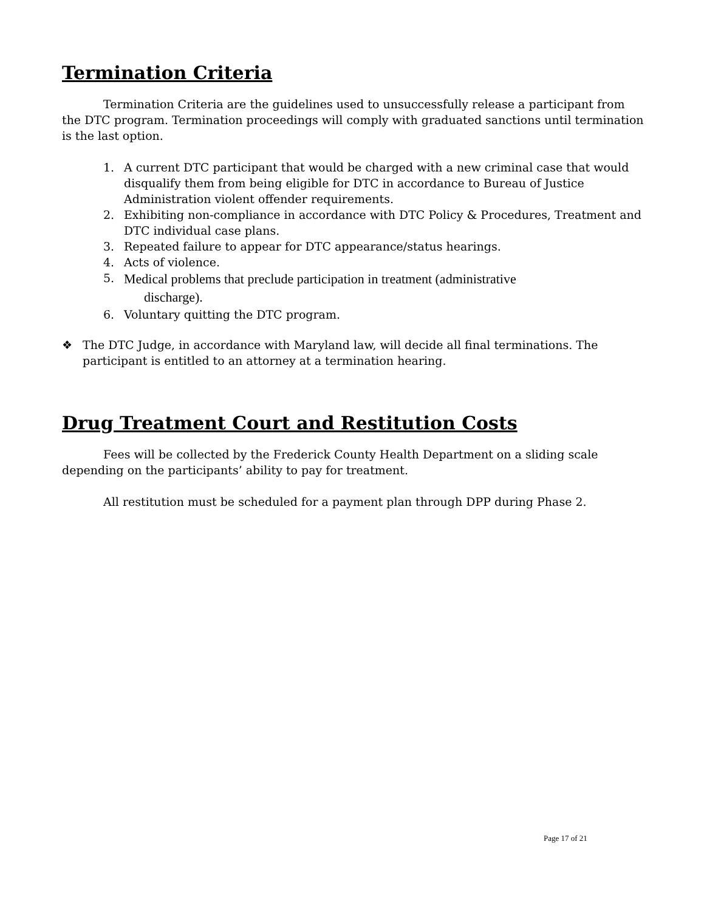Termination Criteria
Termination Criteria are the guidelines used to unsuccessfully release a participant from the DTC program. Termination proceedings will comply with graduated sanctions until termination is the last option.
1. A current DTC participant that would be charged with a new criminal case that would disqualify them from being eligible for DTC in accordance to Bureau of Justice Administration violent offender requirements.
2. Exhibiting non-compliance in accordance with DTC Policy & Procedures, Treatment and DTC individual case plans.
3. Repeated failure to appear for DTC appearance/status hearings.
4. Acts of violence.
5. Medical problems that preclude participation in treatment (administrative
discharge).
6. Voluntary quitting the DTC program.
❖ The DTC Judge, in accordance with Maryland law, will decide all final terminations. The participant is entitled to an attorney at a termination hearing.
Drug Treatment Court and Restitution Costs
Fees will be collected by the Frederick County Health Department on a sliding scale depending on the participants’ ability to pay for treatment.
All restitution must be scheduled for a payment plan through DPP during Phase 2.
Page 17 of 21